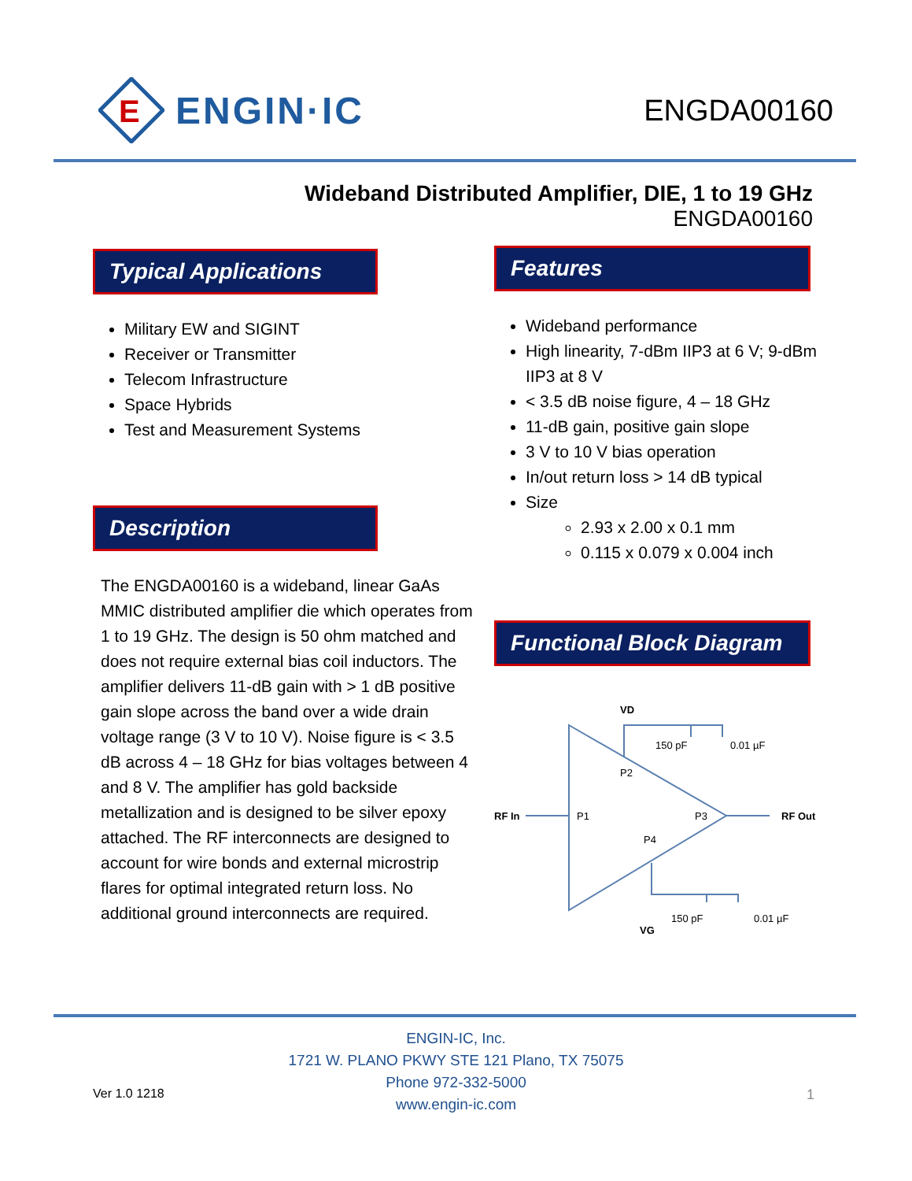E
ENGIN·IC
ENGDA00160
Wideband Distributed Amplifier, DIE, 1 to 19 GHz
ENGDA00160
Typical Applications
Military EW and SIGINT
Receiver or Transmitter
Telecom Infrastructure
Space Hybrids
Test and Measurement Systems
Description
The ENGDA00160 is a wideband, linear GaAs MMIC distributed amplifier die which operates from 1 to 19 GHz. The design is 50 ohm matched and does not require external bias coil inductors. The amplifier delivers 11-dB gain with > 1 dB positive gain slope across the band over a wide drain voltage range (3 V to 10 V). Noise figure is < 3.5 dB across 4 – 18 GHz for bias voltages between 4 and 8 V. The amplifier has gold backside metallization and is designed to be silver epoxy attached. The RF interconnects are designed to account for wire bonds and external microstrip flares for optimal integrated return loss. No additional ground interconnects are required.
Features
Wideband performance
High linearity, 7-dBm IIP3 at 6 V; 9-dBm IIP3 at 8 V
< 3.5 dB noise figure, 4 – 18 GHz
11-dB gain, positive gain slope
3 V to 10 V bias operation
In/out return loss > 14 dB typical
Size
2.93 x 2.00 x 0.1 mm
0.115 x 0.079 x 0.004 inch
Functional Block Diagram
VD
150 pF
0.01 µF
P2
RF In
P1
P3
RF Out
P4
VG
150 pF
0.01 µF
ENGIN-IC, Inc.
1721 W. PLANO PKWY STE 121 Plano, TX 75075
Phone 972-332-5000
www.engin-ic.com
Ver 1.0 1218 1